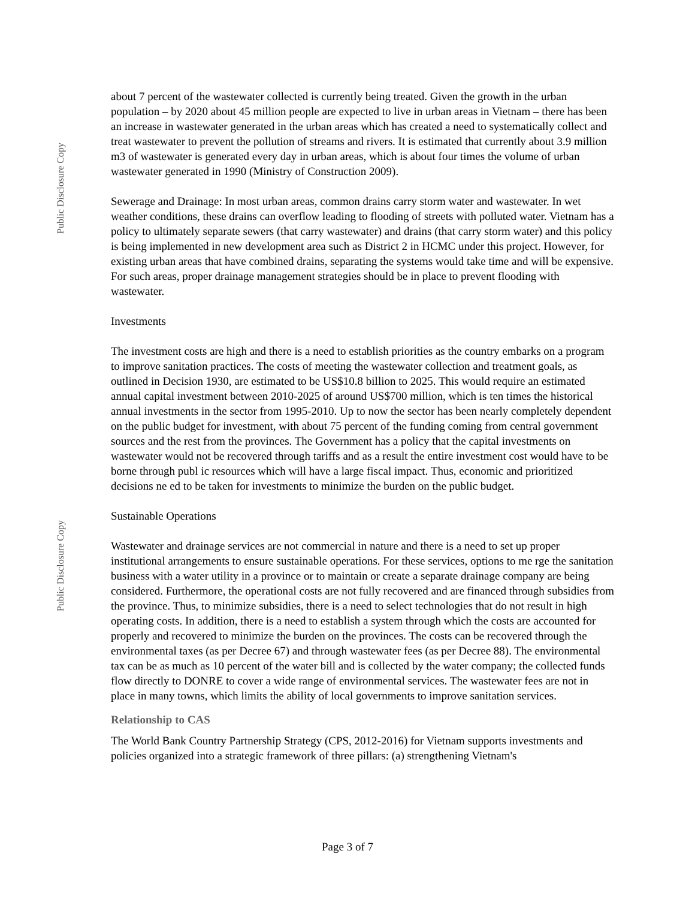Public Disclosure Copy
Public Disclosure Copy
about 7 percent of the wastewater collected is currently being treated. Given the growth in the urban population – by 2020 about 45 million people are expected to live in urban areas in Vietnam – there has been an increase in wastewater generated in the urban areas which has created a need to systematically collect and treat wastewater to prevent the pollution of streams and rivers. It is estimated that currently about 3.9 million m3 of wastewater is generated every day in urban areas, which is about four times the volume of urban wastewater generated in 1990 (Ministry of Construction 2009).
Sewerage and Drainage: In most urban areas, common drains carry storm water and wastewater. In wet weather conditions, these drains can overflow leading to flooding of streets with polluted water. Vietnam has a policy to ultimately separate sewers (that carry wastewater) and drains (that carry storm water) and this policy is being implemented in new development area such as District 2 in HCMC under this project. However, for existing urban areas that have combined drains, separating the systems would take time and will be expensive. For such areas, proper drainage management strategies should be in place to prevent flooding with wastewater.
Investments
The investment costs are high and there is a need to establish priorities as the country embarks on a program to improve sanitation practices. The costs of meeting the wastewater collection and treatment goals, as outlined in Decision 1930, are estimated to be US$10.8 billion to 2025. This would require an estimated annual capital investment between 2010-2025 of around US$700 million, which is ten times the historical annual investments in the sector from 1995-2010. Up to now the sector has been nearly completely dependent on the public budget for investment, with about 75 percent of the funding coming from central government sources and the rest from the provinces. The Government has a policy that the capital investments on wastewater would not be recovered through tariffs and as a result the entire investment cost would have to be borne through publ ic resources which will have a large fiscal impact. Thus, economic and prioritized decisions ne ed to be taken for investments to minimize the burden on the public budget.
Sustainable Operations
Wastewater and drainage services are not commercial in nature and there is a need to set up proper institutional arrangements to ensure sustainable operations. For these services, options to me rge the sanitation business with a water utility in a province or to maintain or create a separate drainage company are being considered. Furthermore, the operational costs are not fully recovered and are financed through subsidies from the province. Thus, to minimize subsidies, there is a need to select technologies that do not result in high operating costs. In addition, there is a need to establish a system through which the costs are accounted for properly and recovered to minimize the burden on the provinces. The costs can be recovered through the environmental taxes (as per Decree 67) and through wastewater fees (as per Decree 88). The environmental tax can be as much as 10 percent of the water bill and is collected by the water company; the collected funds flow directly to DONRE to cover a wide range of environmental services. The wastewater fees are not in place in many towns, which limits the ability of local governments to improve sanitation services.
Relationship to CAS
The World Bank Country Partnership Strategy (CPS, 2012-2016) for Vietnam supports investments and policies organized into a strategic framework of three pillars: (a) strengthening Vietnam's
Page 3 of 7